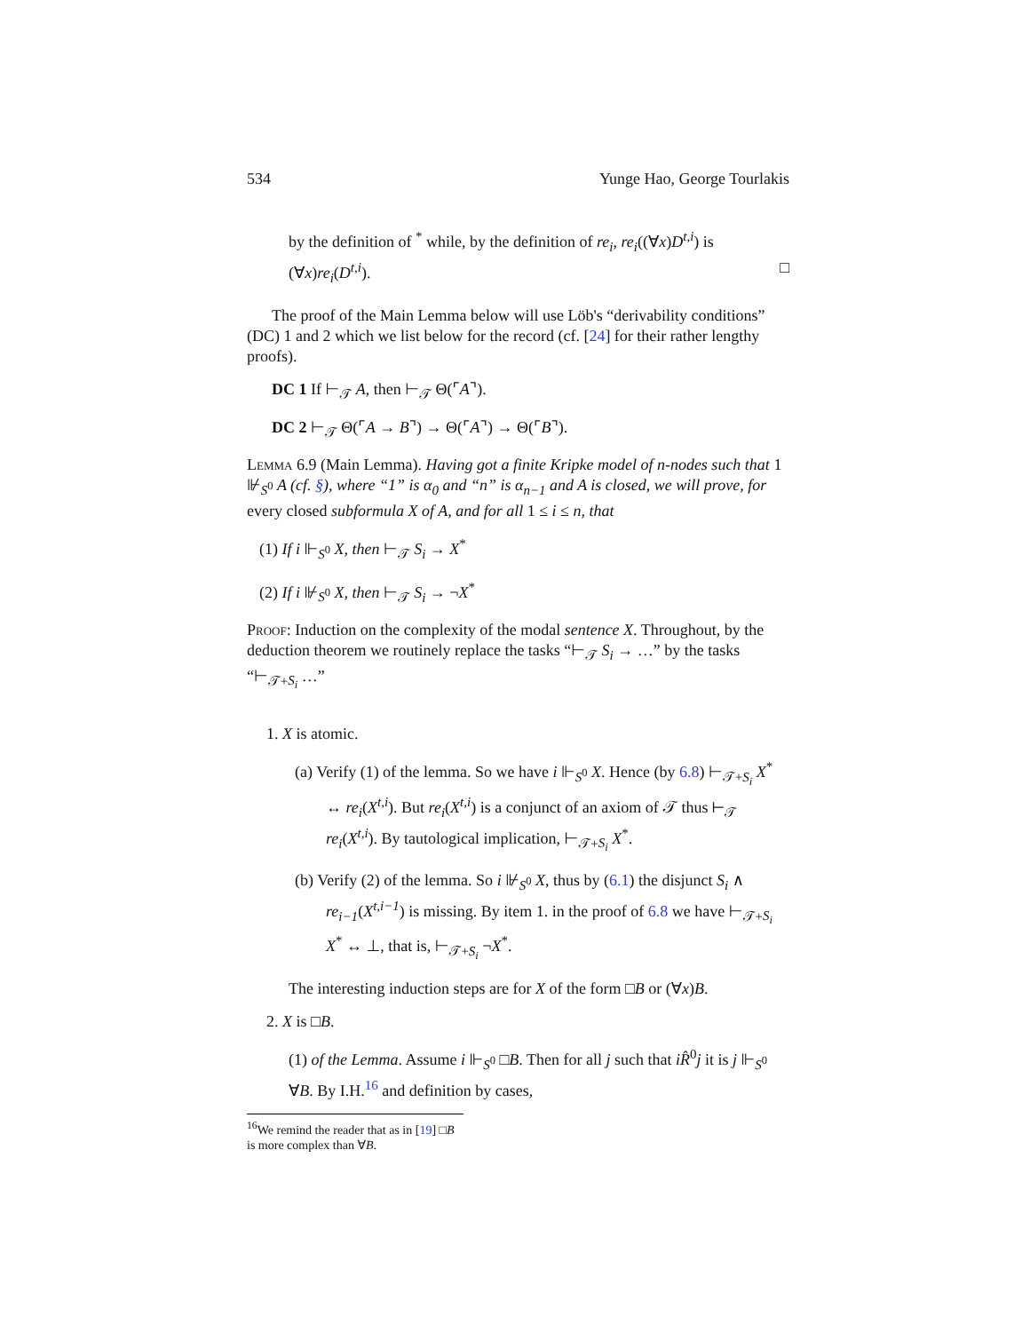534 Yunge Hao, George Tourlakis
by the definition of <sup>*</sup> while, by the definition of re<sub>i</sub>, re<sub>i</sub>((∀x)D<sup>t,i</sup>) is (∀x)re<sub>i</sub>(D<sup>t,i</sup>). □
The proof of the Main Lemma below will use Löb's “derivability conditions” (DC) 1 and 2 which we list below for the record (cf. [24] for their rather lengthy proofs).
DC 1 If ⊢<sub>𝒯</sub> A, then ⊢<sub>𝒯</sub> Θ(⌜A⌝).
DC 2 ⊢<sub>𝒯</sub> Θ(⌜A → B⌝) → Θ(⌜A⌝) → Θ(⌜B⌝).
Lemma 6.9 (Main Lemma). Having got a finite Kripke model of n-nodes such that 1 ⊮<sub>S<sup>0</sup></sub> A (cf. §), where “1” is α<sub>0</sub> and “n” is α<sub>n−1</sub> and A is closed, we will prove, for every closed subformula X of A, and for all 1 ≤ i ≤ n, that
(1) If i ⊩<sub>S<sup>0</sup></sub> X, then ⊢<sub>𝒯</sub> S<sub>i</sub> → X<sup>*</sup>
(2) If i ⊮<sub>S<sup>0</sup></sub> X, then ⊢<sub>𝒯</sub> S<sub>i</sub> → ¬X<sup>*</sup>
Proof: Induction on the complexity of the modal sentence X. Throughout, by the deduction theorem we routinely replace the tasks “⊢<sub>𝒯</sub> S<sub>i</sub> → …” by the tasks “⊢<sub>𝒯+S<sub>i</sub></sub> …”
1. X is atomic.
(a) Verify (1) of the lemma. So we have i ⊩<sub>S<sup>0</sup></sub> X. Hence (by 6.8) ⊢<sub>𝒯+S<sub>i</sub></sub> X<sup>*</sup> ↔ re<sub>i</sub>(X<sup>t,i</sup>). But re<sub>i</sub>(X<sup>t,i</sup>) is a conjunct of an axiom of 𝒯 thus ⊢<sub>𝒯</sub> re<sub>i</sub>(X<sup>t,i</sup>). By tautological implication, ⊢<sub>𝒯+S<sub>i</sub></sub> X<sup>*</sup>.
(b) Verify (2) of the lemma. So i ⊮<sub>S<sup>0</sup></sub> X, thus by (6.1) the disjunct S<sub>i</sub> ∧ re<sub>i−1</sub>(X<sup>t,i−1</sup>) is missing. By item 1. in the proof of 6.8 we have ⊢<sub>𝒯+S<sub>i</sub></sub> X<sup>*</sup> ↔ ⊥, that is, ⊢<sub>𝒯+S<sub>i</sub></sub> ¬X<sup>*</sup>.
The interesting induction steps are for X of the form □B or (∀x)B.
2. X is □B.
(1) of the Lemma. Assume i ⊩<sub>S<sup>0</sup></sub> □B. Then for all j such that iR̂<sup>0</sup>j it is j ⊩<sub>S<sup>0</sup></sub> ∀B. By I.H.<sup>16</sup> and definition by cases,
<sup>16</sup> We remind the reader that as in [19] □B is more complex than ∀B.